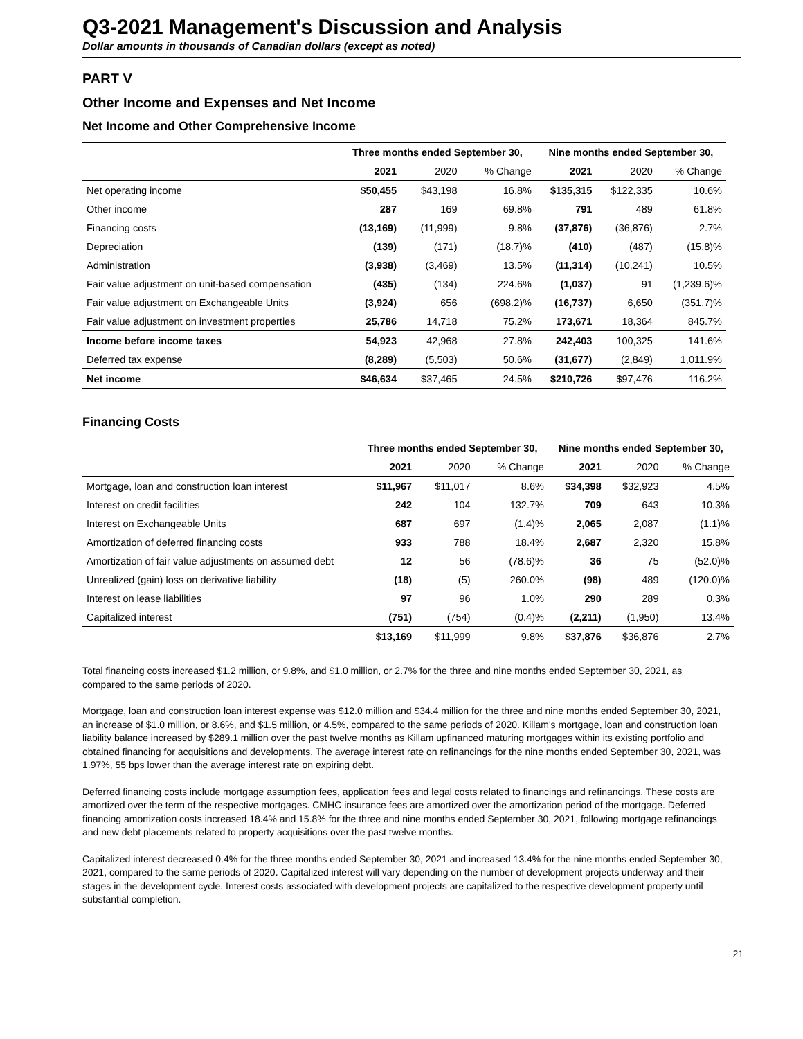Q3-2021 Management's Discussion and Analysis
Dollar amounts in thousands of Canadian dollars (except as noted)
PART V
Other Income and Expenses and Net Income
Net Income and Other Comprehensive Income
| | Three months ended September 30, | | | Nine months ended September 30, | | |
| --- | --- | --- | --- | --- | --- | --- |
| | 2021 | 2020 | % Change | 2021 | 2020 | % Change |
| Net operating income | $50,455 | $43,198 | 16.8% | $135,315 | $122,335 | 10.6% |
| Other income | 287 | 169 | 69.8% | 791 | 489 | 61.8% |
| Financing costs | (13,169) | (11,999) | 9.8% | (37,876) | (36,876) | 2.7% |
| Depreciation | (139) | (171) | (18.7)% | (410) | (487) | (15.8)% |
| Administration | (3,938) | (3,469) | 13.5% | (11,314) | (10,241) | 10.5% |
| Fair value adjustment on unit-based compensation | (435) | (134) | 224.6% | (1,037) | 91 | (1,239.6)% |
| Fair value adjustment on Exchangeable Units | (3,924) | 656 | (698.2)% | (16,737) | 6,650 | (351.7)% |
| Fair value adjustment on investment properties | 25,786 | 14,718 | 75.2% | 173,671 | 18,364 | 845.7% |
| Income before income taxes | 54,923 | 42,968 | 27.8% | 242,403 | 100,325 | 141.6% |
| Deferred tax expense | (8,289) | (5,503) | 50.6% | (31,677) | (2,849) | 1,011.9% |
| Net income | $46,634 | $37,465 | 24.5% | $210,726 | $97,476 | 116.2% |
Financing Costs
| | Three months ended September 30, | | | Nine months ended September 30, | | |
| --- | --- | --- | --- | --- | --- | --- |
| | 2021 | 2020 | % Change | 2021 | 2020 | % Change |
| Mortgage, loan and construction loan interest | $11,967 | $11,017 | 8.6% | $34,398 | $32,923 | 4.5% |
| Interest on credit facilities | 242 | 104 | 132.7% | 709 | 643 | 10.3% |
| Interest on Exchangeable Units | 687 | 697 | (1.4)% | 2,065 | 2,087 | (1.1)% |
| Amortization of deferred financing costs | 933 | 788 | 18.4% | 2,687 | 2,320 | 15.8% |
| Amortization of fair value adjustments on assumed debt | 12 | 56 | (78.6)% | 36 | 75 | (52.0)% |
| Unrealized (gain) loss on derivative liability | (18) | (5) | 260.0% | (98) | 489 | (120.0)% |
| Interest on lease liabilities | 97 | 96 | 1.0% | 290 | 289 | 0.3% |
| Capitalized interest | (751) | (754) | (0.4)% | (2,211) | (1,950) | 13.4% |
| | $13,169 | $11,999 | 9.8% | $37,876 | $36,876 | 2.7% |
Total financing costs increased $1.2 million, or 9.8%, and $1.0 million, or 2.7% for the three and nine months ended September 30, 2021, as compared to the same periods of 2020.
Mortgage, loan and construction loan interest expense was $12.0 million and $34.4 million for the three and nine months ended September 30, 2021, an increase of $1.0 million, or 8.6%, and $1.5 million, or 4.5%, compared to the same periods of 2020. Killam's mortgage, loan and construction loan liability balance increased by $289.1 million over the past twelve months as Killam upfinanced maturing mortgages within its existing portfolio and obtained financing for acquisitions and developments. The average interest rate on refinancings for the nine months ended September 30, 2021, was 1.97%, 55 bps lower than the average interest rate on expiring debt.
Deferred financing costs include mortgage assumption fees, application fees and legal costs related to financings and refinancings. These costs are amortized over the term of the respective mortgages. CMHC insurance fees are amortized over the amortization period of the mortgage. Deferred financing amortization costs increased 18.4% and 15.8% for the three and nine months ended September 30, 2021, following mortgage refinancings and new debt placements related to property acquisitions over the past twelve months.
Capitalized interest decreased 0.4% for the three months ended September 30, 2021 and increased 13.4% for the nine months ended September 30, 2021, compared to the same periods of 2020. Capitalized interest will vary depending on the number of development projects underway and their stages in the development cycle. Interest costs associated with development projects are capitalized to the respective development property until substantial completion.
21